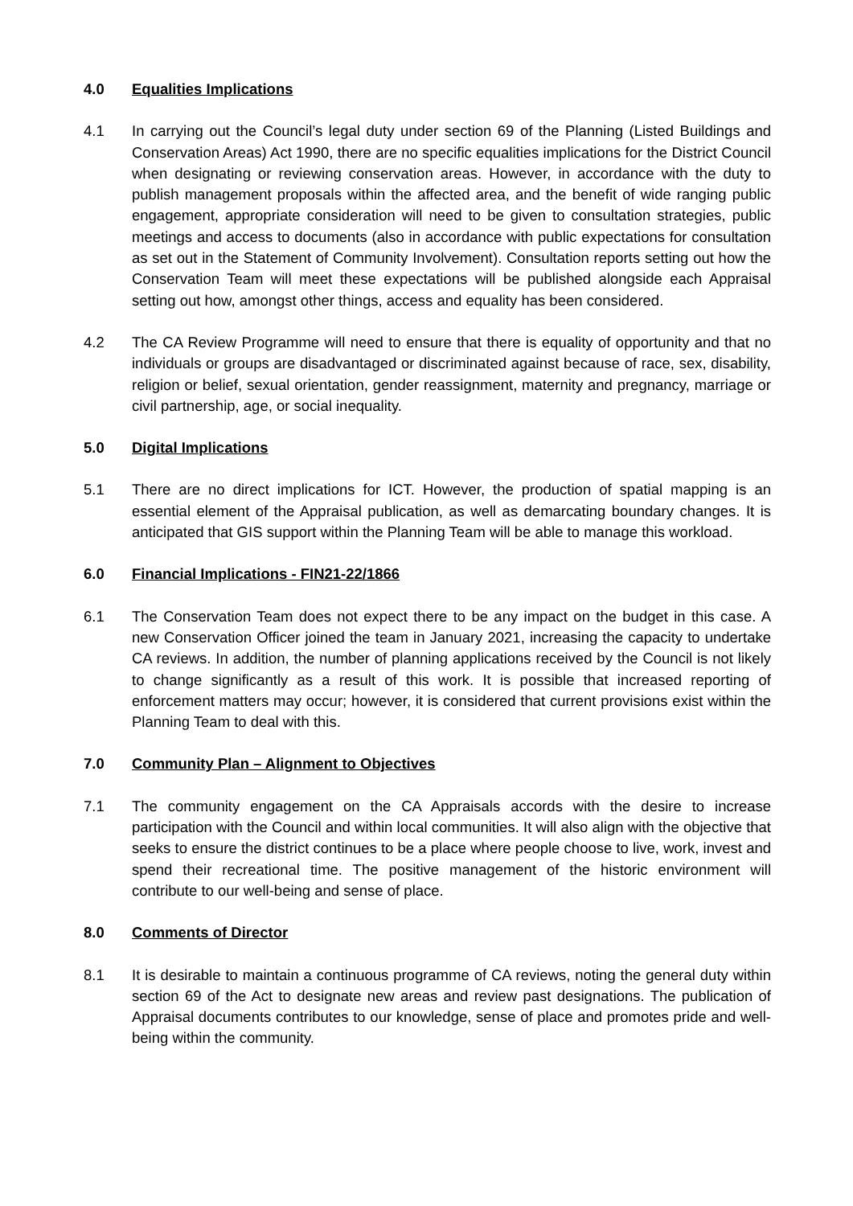4.0 Equalities Implications
4.1 In carrying out the Council’s legal duty under section 69 of the Planning (Listed Buildings and Conservation Areas) Act 1990, there are no specific equalities implications for the District Council when designating or reviewing conservation areas. However, in accordance with the duty to publish management proposals within the affected area, and the benefit of wide ranging public engagement, appropriate consideration will need to be given to consultation strategies, public meetings and access to documents (also in accordance with public expectations for consultation as set out in the Statement of Community Involvement). Consultation reports setting out how the Conservation Team will meet these expectations will be published alongside each Appraisal setting out how, amongst other things, access and equality has been considered.
4.2 The CA Review Programme will need to ensure that there is equality of opportunity and that no individuals or groups are disadvantaged or discriminated against because of race, sex, disability, religion or belief, sexual orientation, gender reassignment, maternity and pregnancy, marriage or civil partnership, age, or social inequality.
5.0 Digital Implications
5.1 There are no direct implications for ICT. However, the production of spatial mapping is an essential element of the Appraisal publication, as well as demarcating boundary changes. It is anticipated that GIS support within the Planning Team will be able to manage this workload.
6.0 Financial Implications - FIN21-22/1866
6.1 The Conservation Team does not expect there to be any impact on the budget in this case. A new Conservation Officer joined the team in January 2021, increasing the capacity to undertake CA reviews. In addition, the number of planning applications received by the Council is not likely to change significantly as a result of this work. It is possible that increased reporting of enforcement matters may occur; however, it is considered that current provisions exist within the Planning Team to deal with this.
7.0 Community Plan – Alignment to Objectives
7.1 The community engagement on the CA Appraisals accords with the desire to increase participation with the Council and within local communities. It will also align with the objective that seeks to ensure the district continues to be a place where people choose to live, work, invest and spend their recreational time. The positive management of the historic environment will contribute to our well-being and sense of place.
8.0 Comments of Director
8.1 It is desirable to maintain a continuous programme of CA reviews, noting the general duty within section 69 of the Act to designate new areas and review past designations. The publication of Appraisal documents contributes to our knowledge, sense of place and promotes pride and well-being within the community.